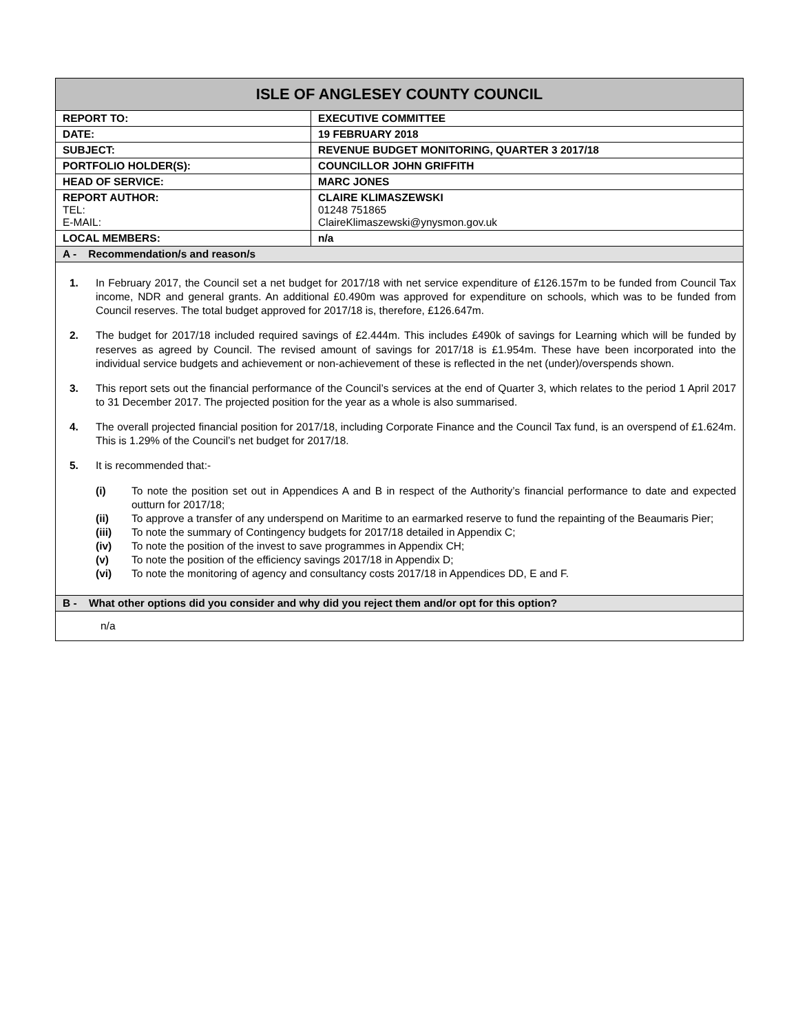| ISLE OF ANGLESEY COUNTY COUNCIL | |
| REPORT TO: | EXECUTIVE COMMITTEE |
| DATE: | 19 FEBRUARY 2018 |
| SUBJECT: | REVENUE BUDGET MONITORING, QUARTER 3 2017/18 |
| PORTFOLIO HOLDER(S): | COUNCILLOR JOHN GRIFFITH |
| HEAD OF SERVICE: | MARC JONES |
| REPORT AUTHOR: TEL: E-MAIL: | CLAIRE KLIMASZEWSKI 01248 751865 ClaireKlimaszewski@ynysmon.gov.uk |
| LOCAL MEMBERS: | n/a |
| A - Recommendation/s and reason/s | |
| 1. In February 2017, the Council set a net budget for 2017/18 with net service expenditure of £126.157m to be funded from Council Tax income, NDR and general grants. An additional £0.490m was approved for expenditure on schools, which was to be funded from Council reserves. The total budget approved for 2017/18 is, therefore, £126.647m. 2. The budget for 2017/18 included required savings of £2.444m. This includes £490k of savings for Learning which will be funded by reserves as agreed by Council. The revised amount of savings for 2017/18 is £1.954m. These have been incorporated into the individual service budgets and achievement or non-achievement of these is reflected in the net (under)/overspends shown. 3. This report sets out the financial performance of the Council’s services at the end of Quarter 3, which relates to the period 1 April 2017 to 31 December 2017. The projected position for the year as a whole is also summarised. 4. The overall projected financial position for 2017/18, including Corporate Finance and the Council Tax fund, is an overspend of £1.624m. This is 1.29% of the Council’s net budget for 2017/18. 5. It is recommended that:- (i) To note the position set out in Appendices A and B in respect of the Authority’s financial performance to date and expected outturn for 2017/18; (ii) To approve a transfer of any underspend on Maritime to an earmarked reserve to fund the repainting of the Beaumaris Pier; (iii) To note the summary of Contingency budgets for 2017/18 detailed in Appendix C; (iv) To note the position of the invest to save programmes in Appendix CH; (v) To note the position of the efficiency savings 2017/18 in Appendix D; (vi) To note the monitoring of agency and consultancy costs 2017/18 in Appendices DD, E and F. | |
| B - What other options did you consider and why did you reject them and/or opt for this option? | |
| n/a | |